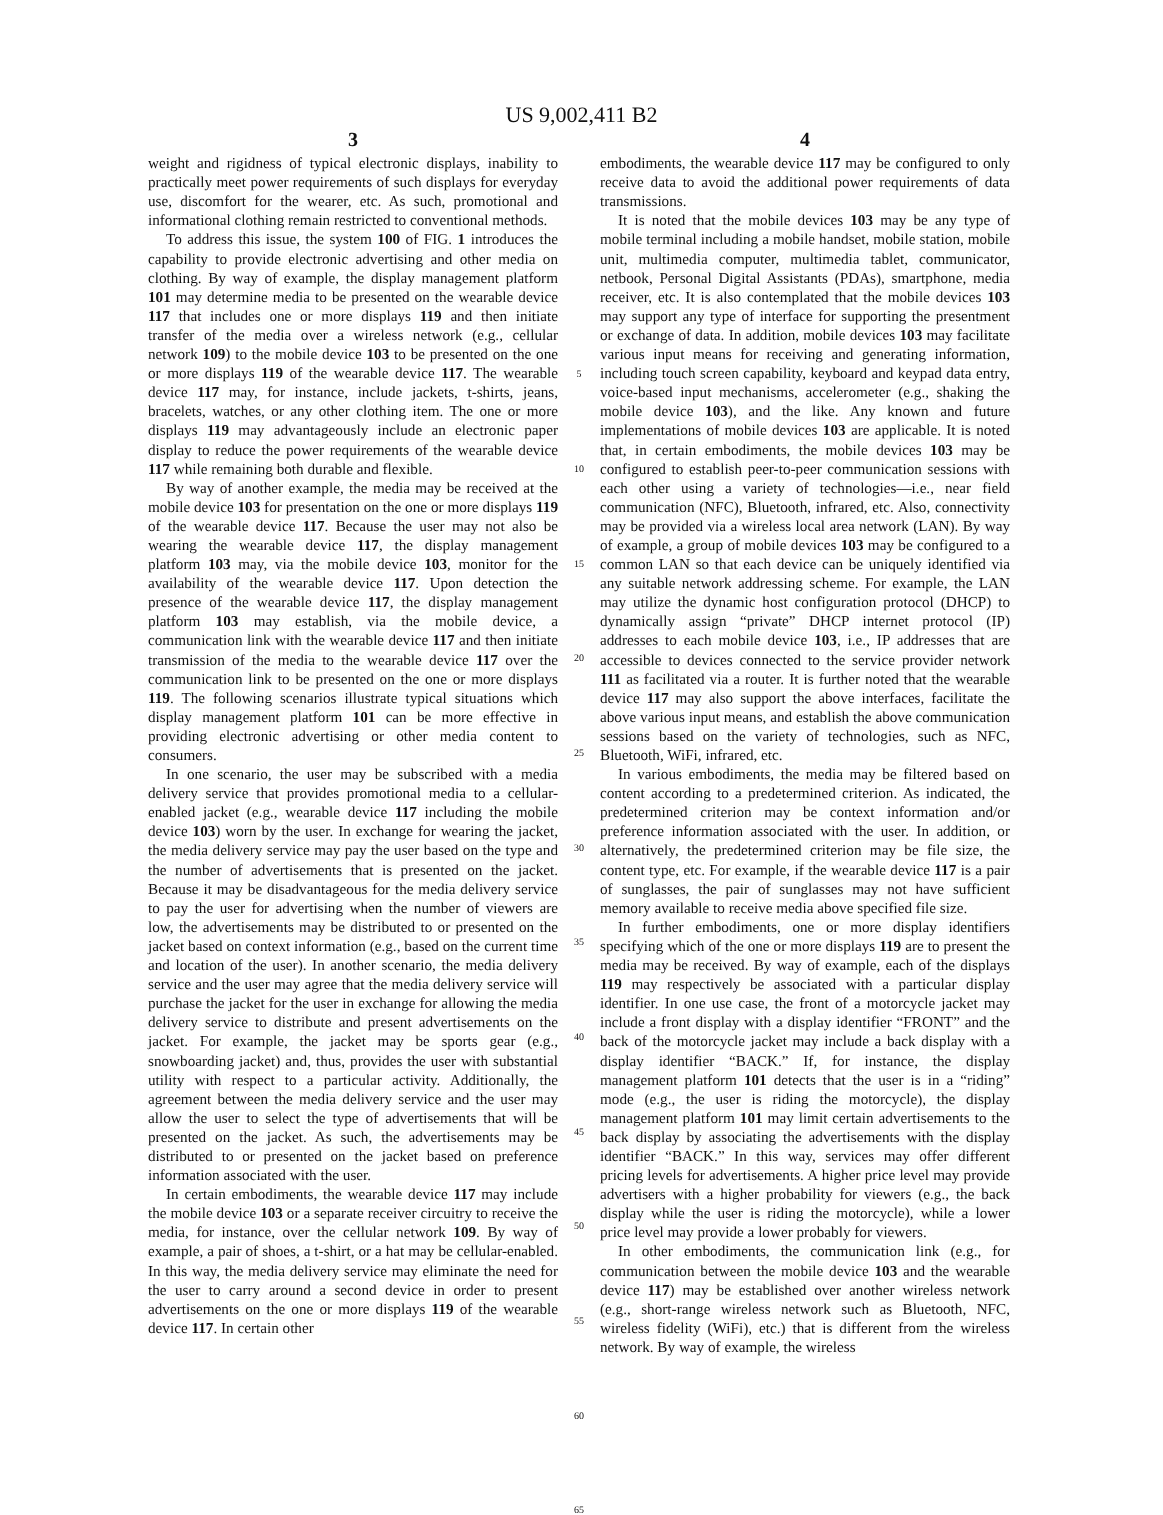US 9,002,411 B2
3
weight and rigidness of typical electronic displays, inability to practically meet power requirements of such displays for everyday use, discomfort for the wearer, etc. As such, promotional and informational clothing remain restricted to conventional methods.
To address this issue, the system 100 of FIG. 1 introduces the capability to provide electronic advertising and other media on clothing. By way of example, the display management platform 101 may determine media to be presented on the wearable device 117 that includes one or more displays 119 and then initiate transfer of the media over a wireless network (e.g., cellular network 109) to the mobile device 103 to be presented on the one or more displays 119 of the wearable device 117. The wearable device 117 may, for instance, include jackets, t-shirts, jeans, bracelets, watches, or any other clothing item. The one or more displays 119 may advantageously include an electronic paper display to reduce the power requirements of the wearable device 117 while remaining both durable and flexible.
By way of another example, the media may be received at the mobile device 103 for presentation on the one or more displays 119 of the wearable device 117. Because the user may not also be wearing the wearable device 117, the display management platform 103 may, via the mobile device 103, monitor for the availability of the wearable device 117. Upon detection the presence of the wearable device 117, the display management platform 103 may establish, via the mobile device, a communication link with the wearable device 117 and then initiate transmission of the media to the wearable device 117 over the communication link to be presented on the one or more displays 119. The following scenarios illustrate typical situations which display management platform 101 can be more effective in providing electronic advertising or other media content to consumers.
In one scenario, the user may be subscribed with a media delivery service that provides promotional media to a cellular-enabled jacket (e.g., wearable device 117 including the mobile device 103) worn by the user. In exchange for wearing the jacket, the media delivery service may pay the user based on the type and the number of advertisements that is presented on the jacket. Because it may be disadvantageous for the media delivery service to pay the user for advertising when the number of viewers are low, the advertisements may be distributed to or presented on the jacket based on context information (e.g., based on the current time and location of the user). In another scenario, the media delivery service and the user may agree that the media delivery service will purchase the jacket for the user in exchange for allowing the media delivery service to distribute and present advertisements on the jacket. For example, the jacket may be sports gear (e.g., snowboarding jacket) and, thus, provides the user with substantial utility with respect to a particular activity. Additionally, the agreement between the media delivery service and the user may allow the user to select the type of advertisements that will be presented on the jacket. As such, the advertisements may be distributed to or presented on the jacket based on preference information associated with the user.
In certain embodiments, the wearable device 117 may include the mobile device 103 or a separate receiver circuitry to receive the media, for instance, over the cellular network 109. By way of example, a pair of shoes, a t-shirt, or a hat may be cellular-enabled. In this way, the media delivery service may eliminate the need for the user to carry around a second device in order to present advertisements on the one or more displays 119 of the wearable device 117. In certain other
5
10
15
20
25
30
35
40
45
50
55
60
65
4
embodiments, the wearable device 117 may be configured to only receive data to avoid the additional power requirements of data transmissions.
It is noted that the mobile devices 103 may be any type of mobile terminal including a mobile handset, mobile station, mobile unit, multimedia computer, multimedia tablet, communicator, netbook, Personal Digital Assistants (PDAs), smartphone, media receiver, etc. It is also contemplated that the mobile devices 103 may support any type of interface for supporting the presentment or exchange of data. In addition, mobile devices 103 may facilitate various input means for receiving and generating information, including touch screen capability, keyboard and keypad data entry, voice-based input mechanisms, accelerometer (e.g., shaking the mobile device 103), and the like. Any known and future implementations of mobile devices 103 are applicable. It is noted that, in certain embodiments, the mobile devices 103 may be configured to establish peer-to-peer communication sessions with each other using a variety of technologies—i.e., near field communication (NFC), Bluetooth, infrared, etc. Also, connectivity may be provided via a wireless local area network (LAN). By way of example, a group of mobile devices 103 may be configured to a common LAN so that each device can be uniquely identified via any suitable network addressing scheme. For example, the LAN may utilize the dynamic host configuration protocol (DHCP) to dynamically assign “private” DHCP internet protocol (IP) addresses to each mobile device 103, i.e., IP addresses that are accessible to devices connected to the service provider network 111 as facilitated via a router. It is further noted that the wearable device 117 may also support the above interfaces, facilitate the above various input means, and establish the above communication sessions based on the variety of technologies, such as NFC, Bluetooth, WiFi, infrared, etc.
In various embodiments, the media may be filtered based on content according to a predetermined criterion. As indicated, the predetermined criterion may be context information and/or preference information associated with the user. In addition, or alternatively, the predetermined criterion may be file size, the content type, etc. For example, if the wearable device 117 is a pair of sunglasses, the pair of sunglasses may not have sufficient memory available to receive media above specified file size.
In further embodiments, one or more display identifiers specifying which of the one or more displays 119 are to present the media may be received. By way of example, each of the displays 119 may respectively be associated with a particular display identifier. In one use case, the front of a motorcycle jacket may include a front display with a display identifier “FRONT” and the back of the motorcycle jacket may include a back display with a display identifier “BACK.” If, for instance, the display management platform 101 detects that the user is in a “riding” mode (e.g., the user is riding the motorcycle), the display management platform 101 may limit certain advertisements to the back display by associating the advertisements with the display identifier “BACK.” In this way, services may offer different pricing levels for advertisements. A higher price level may provide advertisers with a higher probability for viewers (e.g., the back display while the user is riding the motorcycle), while a lower price level may provide a lower probably for viewers.
In other embodiments, the communication link (e.g., for communication between the mobile device 103 and the wearable device 117) may be established over another wireless network (e.g., short-range wireless network such as Bluetooth, NFC, wireless fidelity (WiFi), etc.) that is different from the wireless network. By way of example, the wireless